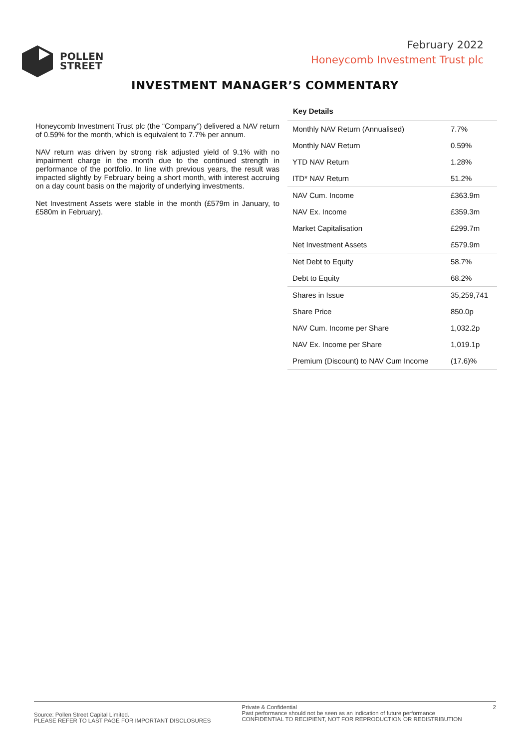POLLEN
STREET
February 2022
Honeycomb Investment Trust plc
INVESTMENT MANAGER’S COMMENTARY
Honeycomb Investment Trust plc (the “Company”) delivered a NAV return of 0.59% for the month, which is equivalent to 7.7% per annum.
NAV return was driven by strong risk adjusted yield of 9.1% with no impairment charge in the month due to the continued strength in performance of the portfolio. In line with previous years, the result was impacted slightly by February being a short month, with interest accruing on a day count basis on the majority of underlying investments.
Net Investment Assets were stable in the month (£579m in January, to £580m in February).
Key Details
| Monthly NAV Return (Annualised) | 7.7% |
| Monthly NAV Return | 0.59% |
| YTD NAV Return | 1.28% |
| ITD* NAV Return | 51.2% |
| NAV Cum. Income | £363.9m |
| NAV Ex. Income | £359.3m |
| Market Capitalisation | £299.7m |
| Net Investment Assets | £579.9m |
| Net Debt to Equity | 58.7% |
| Debt to Equity | 68.2% |
| Shares in Issue | 35,259,741 |
| Share Price | 850.0p |
| NAV Cum. Income per Share | 1,032.2p |
| NAV Ex. Income per Share | 1,019.1p |
| Premium (Discount) to NAV Cum Income | (17.6)% |
Source: Pollen Street Capital Limited.
PLEASE REFER TO LAST PAGE FOR IMPORTANT DISCLOSURES
Private & Confidential
Past performance should not be seen as an indication of future performance
CONFIDENTIAL TO RECIPIENT, NOT FOR REPRODUCTION OR REDISTRIBUTION
2